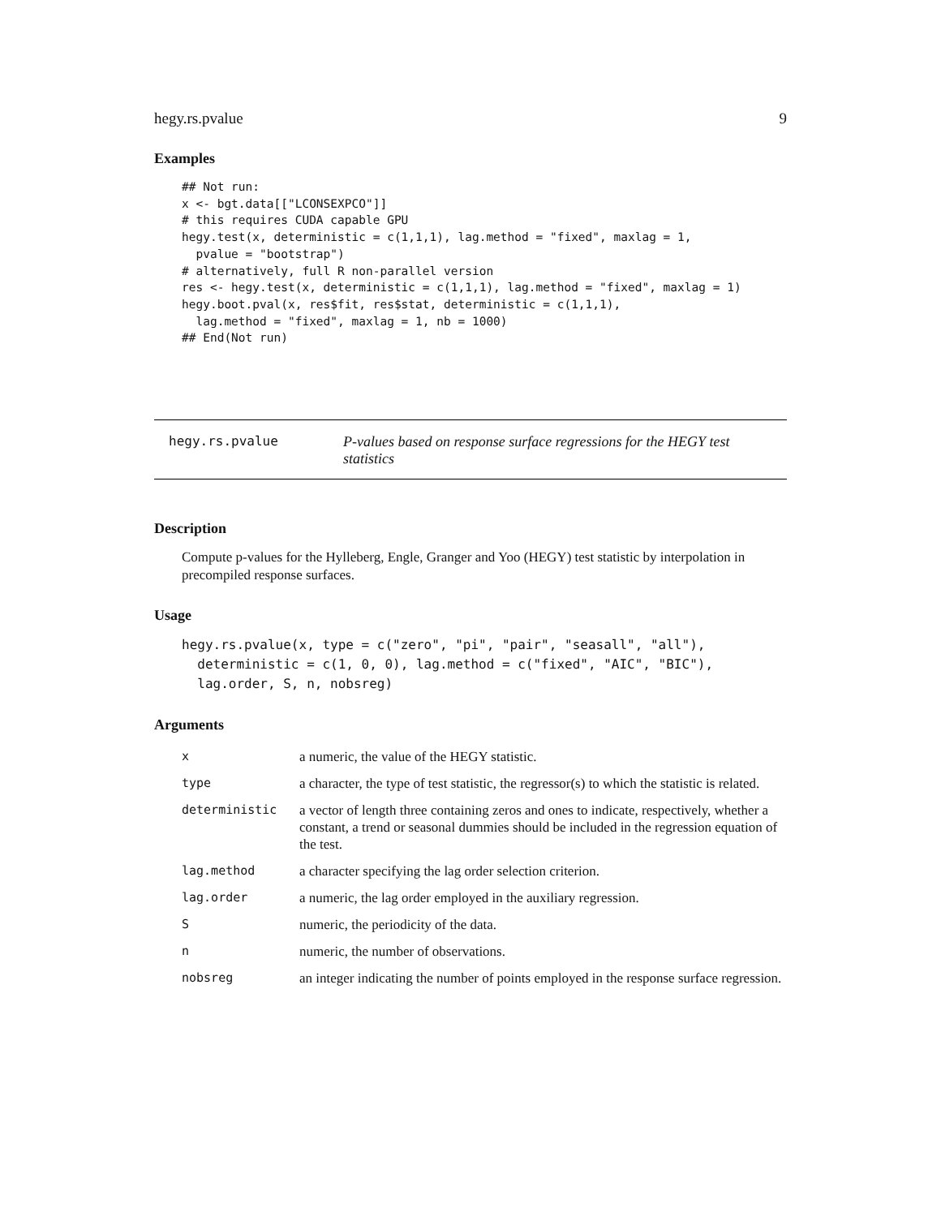hegy.rs.pvalue 9
Examples
## Not run:
x <- bgt.data[["LCONSEXPCO"]]
# this requires CUDA capable GPU
hegy.test(x, deterministic = c(1,1,1), lag.method = "fixed", maxlag = 1,
  pvalue = "bootstrap")
# alternatively, full R non-parallel version
res <- hegy.test(x, deterministic = c(1,1,1), lag.method = "fixed", maxlag = 1)
hegy.boot.pval(x, res$fit, res$stat, deterministic = c(1,1,1),
  lag.method = "fixed", maxlag = 1, nb = 1000)
## End(Not run)
hegy.rs.pvalue P-values based on response surface regressions for the HEGY test statistics
Description
Compute p-values for the Hylleberg, Engle, Granger and Yoo (HEGY) test statistic by interpolation in precompiled response surfaces.
Usage
hegy.rs.pvalue(x, type = c("zero", "pi", "pair", "seasall", "all"),
  deterministic = c(1, 0, 0), lag.method = c("fixed", "AIC", "BIC"),
  lag.order, S, n, nobsreg)
Arguments
| x | a numeric, the value of the HEGY statistic. |
| type | a character, the type of test statistic, the regressor(s) to which the statistic is related. |
| deterministic | a vector of length three containing zeros and ones to indicate, respectively, whether a constant, a trend or seasonal dummies should be included in the regression equation of the test. |
| lag.method | a character specifying the lag order selection criterion. |
| lag.order | a numeric, the lag order employed in the auxiliary regression. |
| S | numeric, the periodicity of the data. |
| n | numeric, the number of observations. |
| nobsreg | an integer indicating the number of points employed in the response surface regression. |